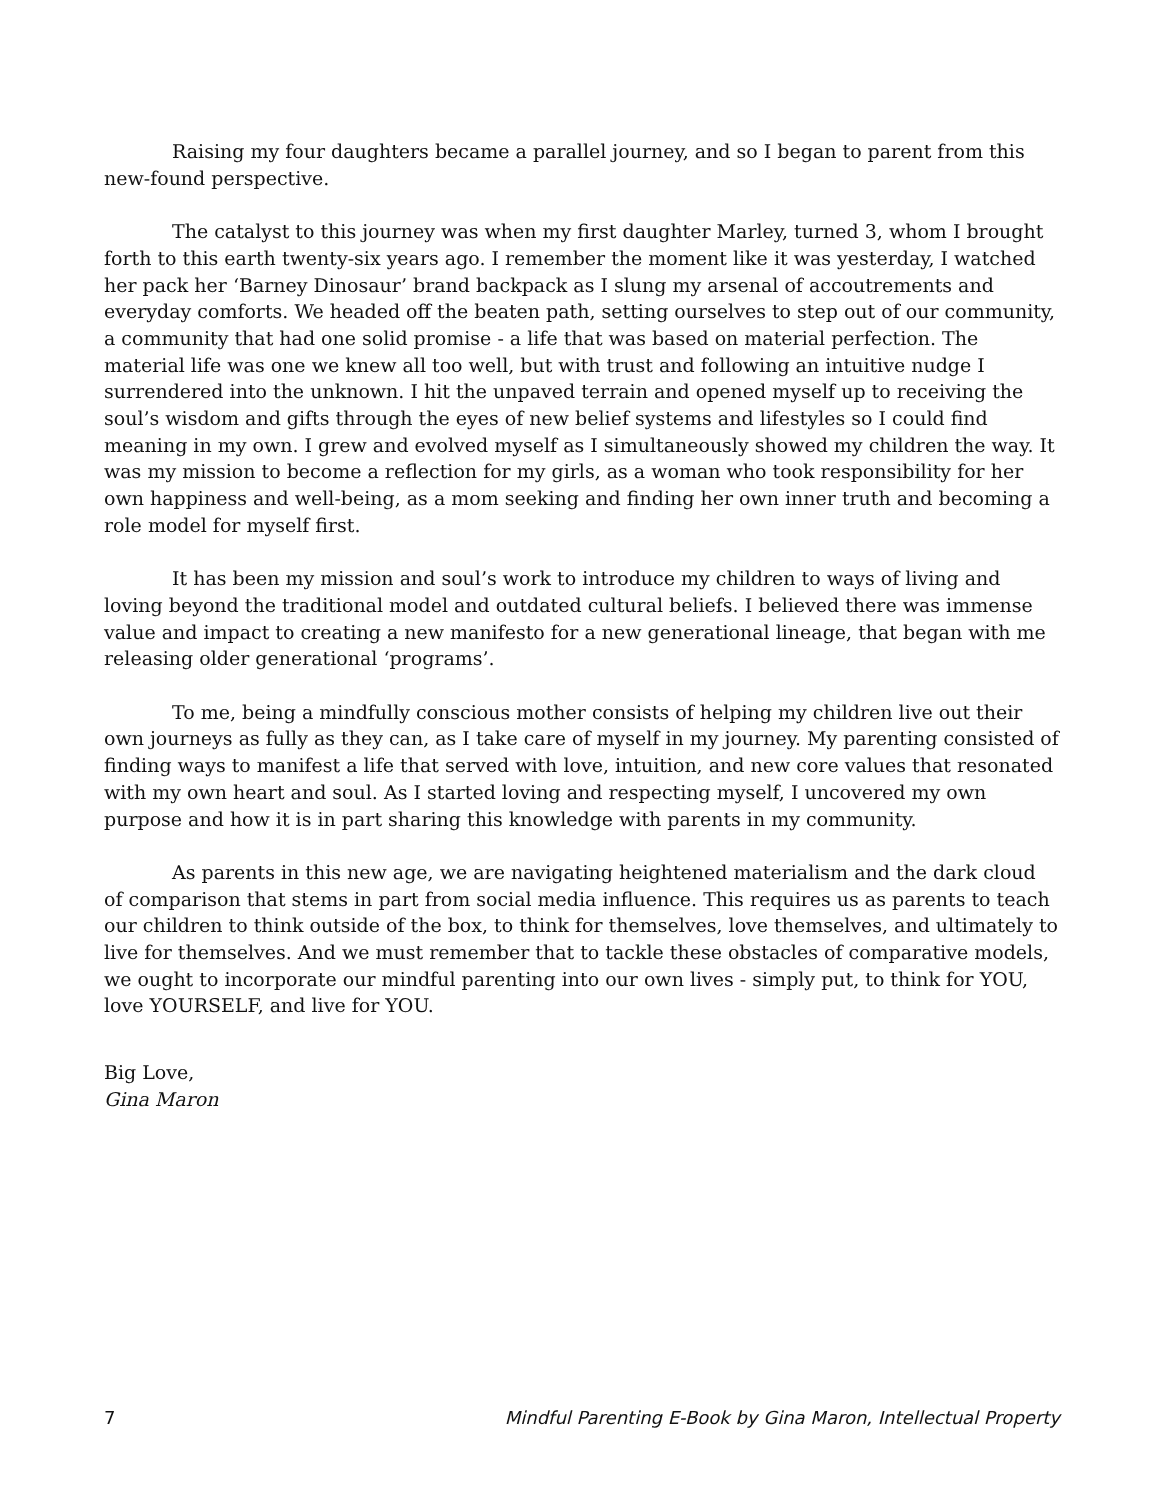Raising my four daughters became a parallel journey, and so I began to parent from this new-found perspective.
The catalyst to this journey was when my first daughter Marley, turned 3, whom I brought forth to this earth twenty-six years ago. I remember the moment like it was yesterday, I watched her pack her ‘Barney Dinosaur’ brand backpack as I slung my arsenal of accoutrements and everyday comforts. We headed off the beaten path, setting ourselves to step out of our community, a community that had one solid promise - a life that was based on material perfection. The material life was one we knew all too well, but with trust and following an intuitive nudge I surrendered into the unknown. I hit the unpaved terrain and opened myself up to receiving the soul’s wisdom and gifts through the eyes of new belief systems and lifestyles so I could find meaning in my own. I grew and evolved myself as I simultaneously showed my children the way. It was my mission to become a reflection for my girls, as a woman who took responsibility for her own happiness and well-being, as a mom seeking and finding her own inner truth and becoming a role model for myself first.
It has been my mission and soul’s work to introduce my children to ways of living and loving beyond the traditional model and outdated cultural beliefs. I believed there was immense value and impact to creating a new manifesto for a new generational lineage, that began with me releasing older generational ‘programs’.
To me, being a mindfully conscious mother consists of helping my children live out their own journeys as fully as they can, as I take care of myself in my journey. My parenting consisted of finding ways to manifest a life that served with love, intuition, and new core values that resonated with my own heart and soul. As I started loving and respecting myself, I uncovered my own purpose and how it is in part sharing this knowledge with parents in my community.
As parents in this new age, we are navigating heightened materialism and the dark cloud of comparison that stems in part from social media influence. This requires us as parents to teach our children to think outside of the box, to think for themselves, love themselves, and ultimately to live for themselves. And we must remember that to tackle these obstacles of comparative models, we ought to incorporate our mindful parenting into our own lives - simply put, to think for YOU, love YOURSELF, and live for YOU.
Big Love,
Gina Maron
7 Mindful Parenting E-Book by Gina Maron, Intellectual Property